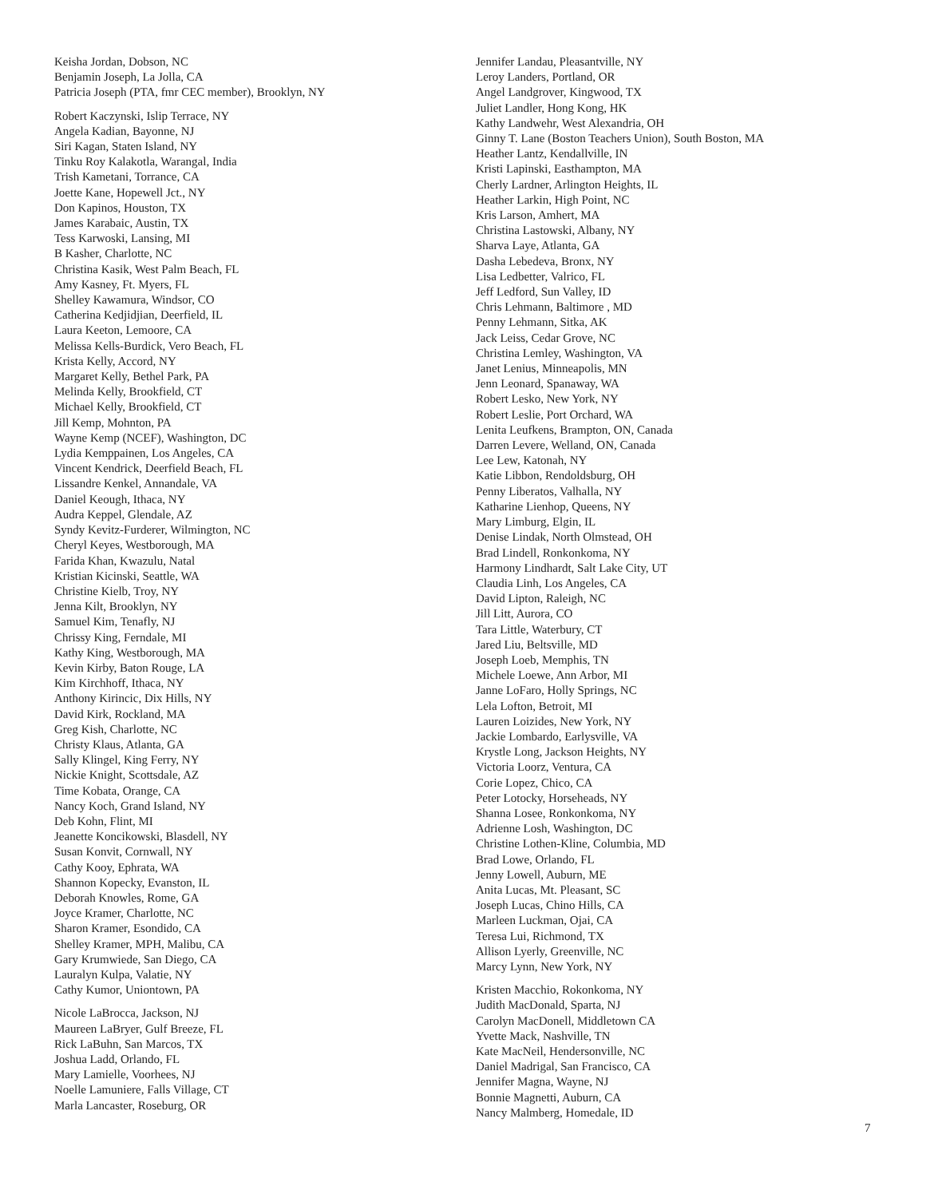Keisha Jordan, Dobson, NC
Benjamin Joseph, La Jolla, CA
Patricia Joseph (PTA, fmr CEC member), Brooklyn, NY
Robert Kaczynski, Islip Terrace, NY
Angela Kadian, Bayonne, NJ
Siri Kagan, Staten Island, NY
Tinku Roy Kalakotla, Warangal, India
Trish Kametani, Torrance, CA
Joette Kane, Hopewell Jct., NY
Don Kapinos, Houston, TX
James Karabaic, Austin, TX
Tess Karwoski, Lansing, MI
B Kasher, Charlotte, NC
Christina Kasik, West Palm Beach, FL
Amy Kasney, Ft. Myers, FL
Shelley Kawamura, Windsor, CO
Catherina Kedjidjian, Deerfield, IL
Laura Keeton, Lemoore, CA
Melissa Kells-Burdick, Vero Beach, FL
Krista Kelly, Accord, NY
Margaret Kelly, Bethel Park, PA
Melinda Kelly, Brookfield, CT
Michael Kelly, Brookfield, CT
Jill Kemp, Mohnton, PA
Wayne Kemp (NCEF), Washington, DC
Lydia Kemppainen, Los Angeles, CA
Vincent Kendrick, Deerfield Beach, FL
Lissandre Kenkel, Annandale, VA
Daniel Keough, Ithaca, NY
Audra Keppel, Glendale, AZ
Syndy Kevitz-Furderer, Wilmington, NC
Cheryl Keyes, Westborough, MA
Farida Khan, Kwazulu, Natal
Kristian Kicinski, Seattle, WA
Christine Kielb, Troy, NY
Jenna Kilt, Brooklyn, NY
Samuel Kim, Tenafly, NJ
Chrissy King, Ferndale, MI
Kathy King, Westborough, MA
Kevin Kirby, Baton Rouge, LA
Kim Kirchhoff, Ithaca, NY
Anthony Kirincic, Dix Hills, NY
David Kirk, Rockland, MA
Greg Kish, Charlotte, NC
Christy Klaus, Atlanta, GA
Sally Klingel, King Ferry, NY
Nickie Knight, Scottsdale, AZ
Time Kobata, Orange, CA
Nancy Koch, Grand Island, NY
Deb Kohn, Flint, MI
Jeanette Koncikowski, Blasdell, NY
Susan Konvit, Cornwall, NY
Cathy Kooy, Ephrata, WA
Shannon Kopecky, Evanston, IL
Deborah Knowles, Rome, GA
Joyce Kramer, Charlotte, NC
Sharon Kramer, Esondido, CA
Shelley Kramer, MPH, Malibu, CA
Gary Krumwiede, San Diego, CA
Lauralyn Kulpa, Valatie, NY
Cathy Kumor, Uniontown, PA
Nicole LaBrocca, Jackson, NJ
Maureen LaBryer, Gulf Breeze, FL
Rick LaBuhn, San Marcos, TX
Joshua Ladd, Orlando, FL
Mary Lamielle, Voorhees, NJ
Noelle Lamuniere, Falls Village, CT
Marla Lancaster, Roseburg, OR
Jennifer Landau, Pleasantville, NY
Leroy Landers, Portland, OR
Angel Landgrover, Kingwood, TX
Juliet Landler, Hong Kong, HK
Kathy Landwehr, West Alexandria, OH
Ginny T. Lane (Boston Teachers Union), South Boston, MA
Heather Lantz, Kendallville, IN
Kristi Lapinski, Easthampton, MA
Cherly Lardner, Arlington Heights, IL
Heather Larkin, High Point, NC
Kris Larson, Amhert, MA
Christina Lastowski, Albany, NY
Sharva Laye, Atlanta, GA
Dasha Lebedeva, Bronx, NY
Lisa Ledbetter, Valrico, FL
Jeff Ledford, Sun Valley, ID
Chris Lehmann, Baltimore , MD
Penny Lehmann, Sitka, AK
Jack Leiss, Cedar Grove, NC
Christina Lemley, Washington, VA
Janet Lenius, Minneapolis, MN
Jenn Leonard, Spanaway, WA
Robert Lesko, New York, NY
Robert Leslie, Port Orchard, WA
Lenita Leufkens, Brampton, ON, Canada
Darren Levere, Welland, ON, Canada
Lee Lew, Katonah, NY
Katie Libbon, Rendoldsburg, OH
Penny Liberatos, Valhalla, NY
Katharine Lienhop, Queens, NY
Mary Limburg, Elgin, IL
Denise Lindak, North Olmstead, OH
Brad Lindell, Ronkonkoma, NY
Harmony Lindhardt, Salt Lake City, UT
Claudia Linh, Los Angeles, CA
David Lipton, Raleigh, NC
Jill Litt, Aurora, CO
Tara Little, Waterbury, CT
Jared Liu, Beltsville, MD
Joseph Loeb, Memphis, TN
Michele Loewe, Ann Arbor, MI
Janne LoFaro, Holly Springs, NC
Lela Lofton, Betroit, MI
Lauren Loizides, New York, NY
Jackie Lombardo, Earlysville, VA
Krystle Long, Jackson Heights, NY
Victoria Loorz, Ventura, CA
Corie Lopez, Chico, CA
Peter Lotocky, Horseheads, NY
Shanna Losee, Ronkonkoma, NY
Adrienne Losh, Washington, DC
Christine Lothen-Kline, Columbia, MD
Brad Lowe, Orlando, FL
Jenny Lowell, Auburn, ME
Anita Lucas, Mt. Pleasant, SC
Joseph Lucas, Chino Hills, CA
Marleen Luckman, Ojai, CA
Teresa Lui, Richmond, TX
Allison Lyerly, Greenville, NC
Marcy Lynn, New York, NY
Kristen Macchio, Rokonkoma, NY
Judith MacDonald, Sparta, NJ
Carolyn MacDonell, Middletown CA
Yvette Mack, Nashville, TN
Kate MacNeil, Hendersonville, NC
Daniel Madrigal, San Francisco, CA
Jennifer Magna, Wayne, NJ
Bonnie Magnetti, Auburn, CA
Nancy Malmberg, Homedale, ID
7